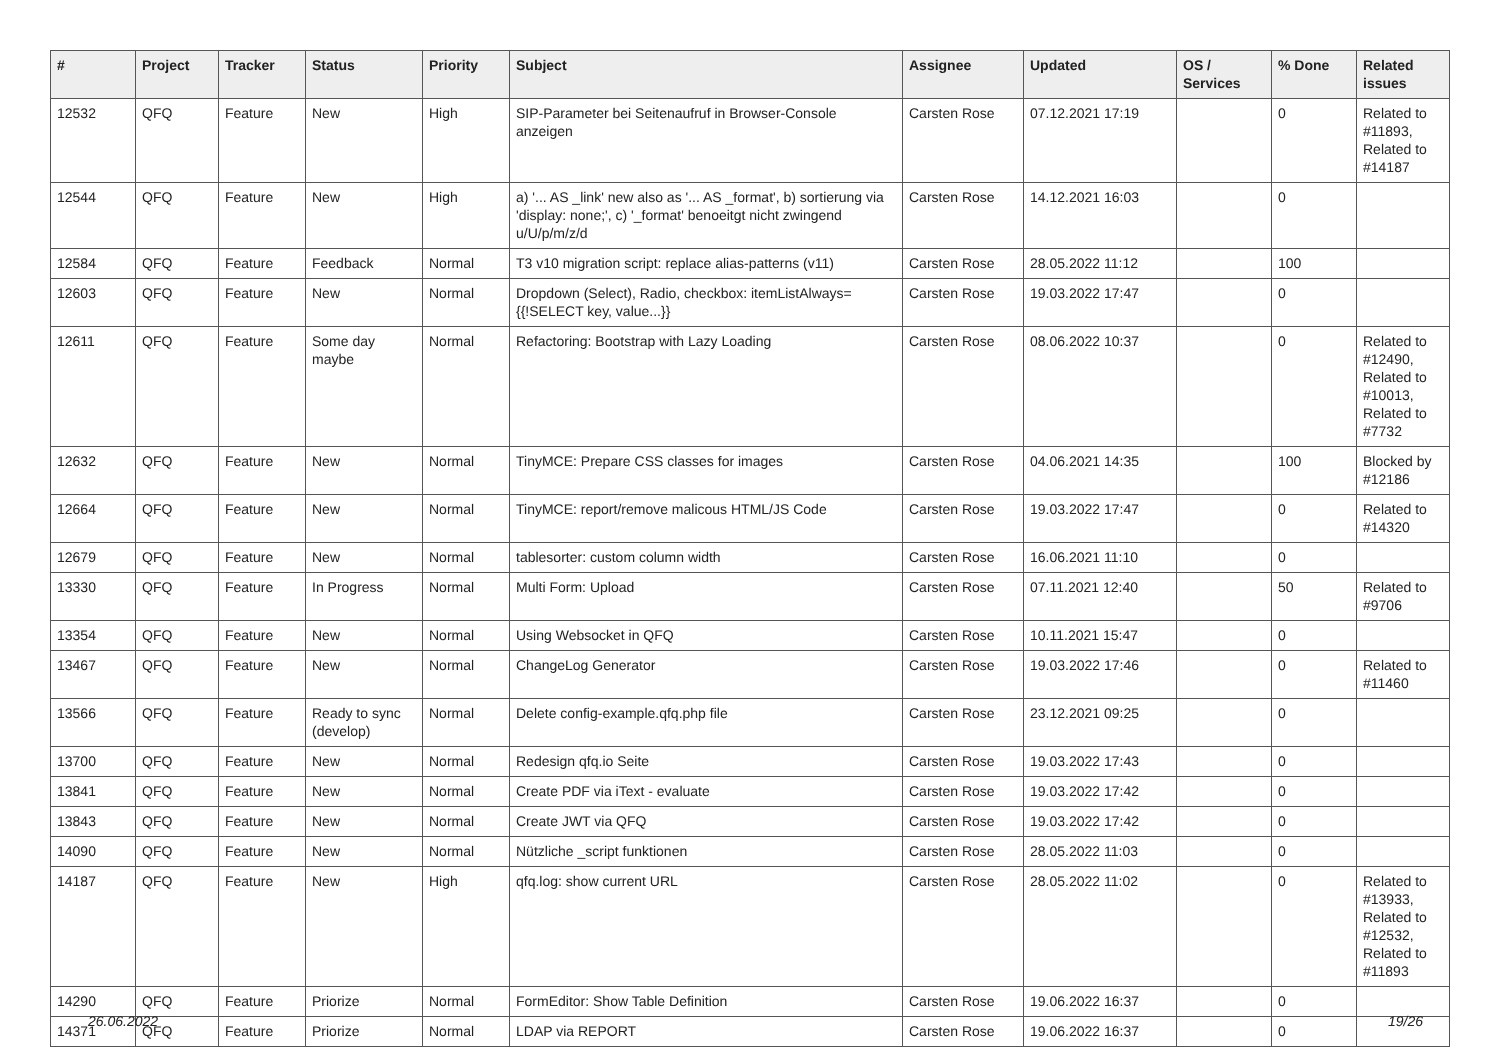| # | Project | Tracker | Status | Priority | Subject | Assignee | Updated | OS / Services | % Done | Related issues |
| --- | --- | --- | --- | --- | --- | --- | --- | --- | --- | --- |
| 12532 | QFQ | Feature | New | High | SIP-Parameter bei Seitenaufruf in Browser-Console anzeigen | Carsten Rose | 07.12.2021 17:19 | | 0 | Related to #11893, Related to #14187 |
| 12544 | QFQ | Feature | New | High | a) '... AS _link' new also as '... AS _format', b) sortierung via 'display: none;', c) '_format' benoeitgt nicht zwingend u/U/p/m/z/d | Carsten Rose | 14.12.2021 16:03 | | 0 | |
| 12584 | QFQ | Feature | Feedback | Normal | T3 v10 migration script: replace alias-patterns (v11) | Carsten Rose | 28.05.2022 11:12 | | 100 | |
| 12603 | QFQ | Feature | New | Normal | Dropdown (Select), Radio, checkbox: itemListAlways={{!SELECT key, value...}} | Carsten Rose | 19.03.2022 17:47 | | 0 | |
| 12611 | QFQ | Feature | Some day maybe | Normal | Refactoring: Bootstrap with Lazy Loading | Carsten Rose | 08.06.2022 10:37 | | 0 | Related to #12490, Related to #10013, Related to #7732 |
| 12632 | QFQ | Feature | New | Normal | TinyMCE: Prepare CSS classes for images | Carsten Rose | 04.06.2021 14:35 | | 100 | Blocked by #12186 |
| 12664 | QFQ | Feature | New | Normal | TinyMCE: report/remove malicous HTML/JS Code | Carsten Rose | 19.03.2022 17:47 | | 0 | Related to #14320 |
| 12679 | QFQ | Feature | New | Normal | tablesorter: custom column width | Carsten Rose | 16.06.2021 11:10 | | 0 | |
| 13330 | QFQ | Feature | In Progress | Normal | Multi Form: Upload | Carsten Rose | 07.11.2021 12:40 | | 50 | Related to #9706 |
| 13354 | QFQ | Feature | New | Normal | Using Websocket in QFQ | Carsten Rose | 10.11.2021 15:47 | | 0 | |
| 13467 | QFQ | Feature | New | Normal | ChangeLog Generator | Carsten Rose | 19.03.2022 17:46 | | 0 | Related to #11460 |
| 13566 | QFQ | Feature | Ready to sync (develop) | Normal | Delete config-example.qfq.php file | Carsten Rose | 23.12.2021 09:25 | | 0 | |
| 13700 | QFQ | Feature | New | Normal | Redesign qfq.io Seite | Carsten Rose | 19.03.2022 17:43 | | 0 | |
| 13841 | QFQ | Feature | New | Normal | Create PDF via iText - evaluate | Carsten Rose | 19.03.2022 17:42 | | 0 | |
| 13843 | QFQ | Feature | New | Normal | Create JWT via QFQ | Carsten Rose | 19.03.2022 17:42 | | 0 | |
| 14090 | QFQ | Feature | New | Normal | Nützliche _script funktionen | Carsten Rose | 28.05.2022 11:03 | | 0 | |
| 14187 | QFQ | Feature | New | High | qfq.log: show current URL | Carsten Rose | 28.05.2022 11:02 | | 0 | Related to #13933, Related to #12532, Related to #11893 |
| 14290 | QFQ | Feature | Priorize | Normal | FormEditor: Show Table Definition | Carsten Rose | 19.06.2022 16:37 | | 0 | |
| 14371 | QFQ | Feature | Priorize | Normal | LDAP via REPORT | Carsten Rose | 19.06.2022 16:37 | | 0 | |
26.06.2022 19/26